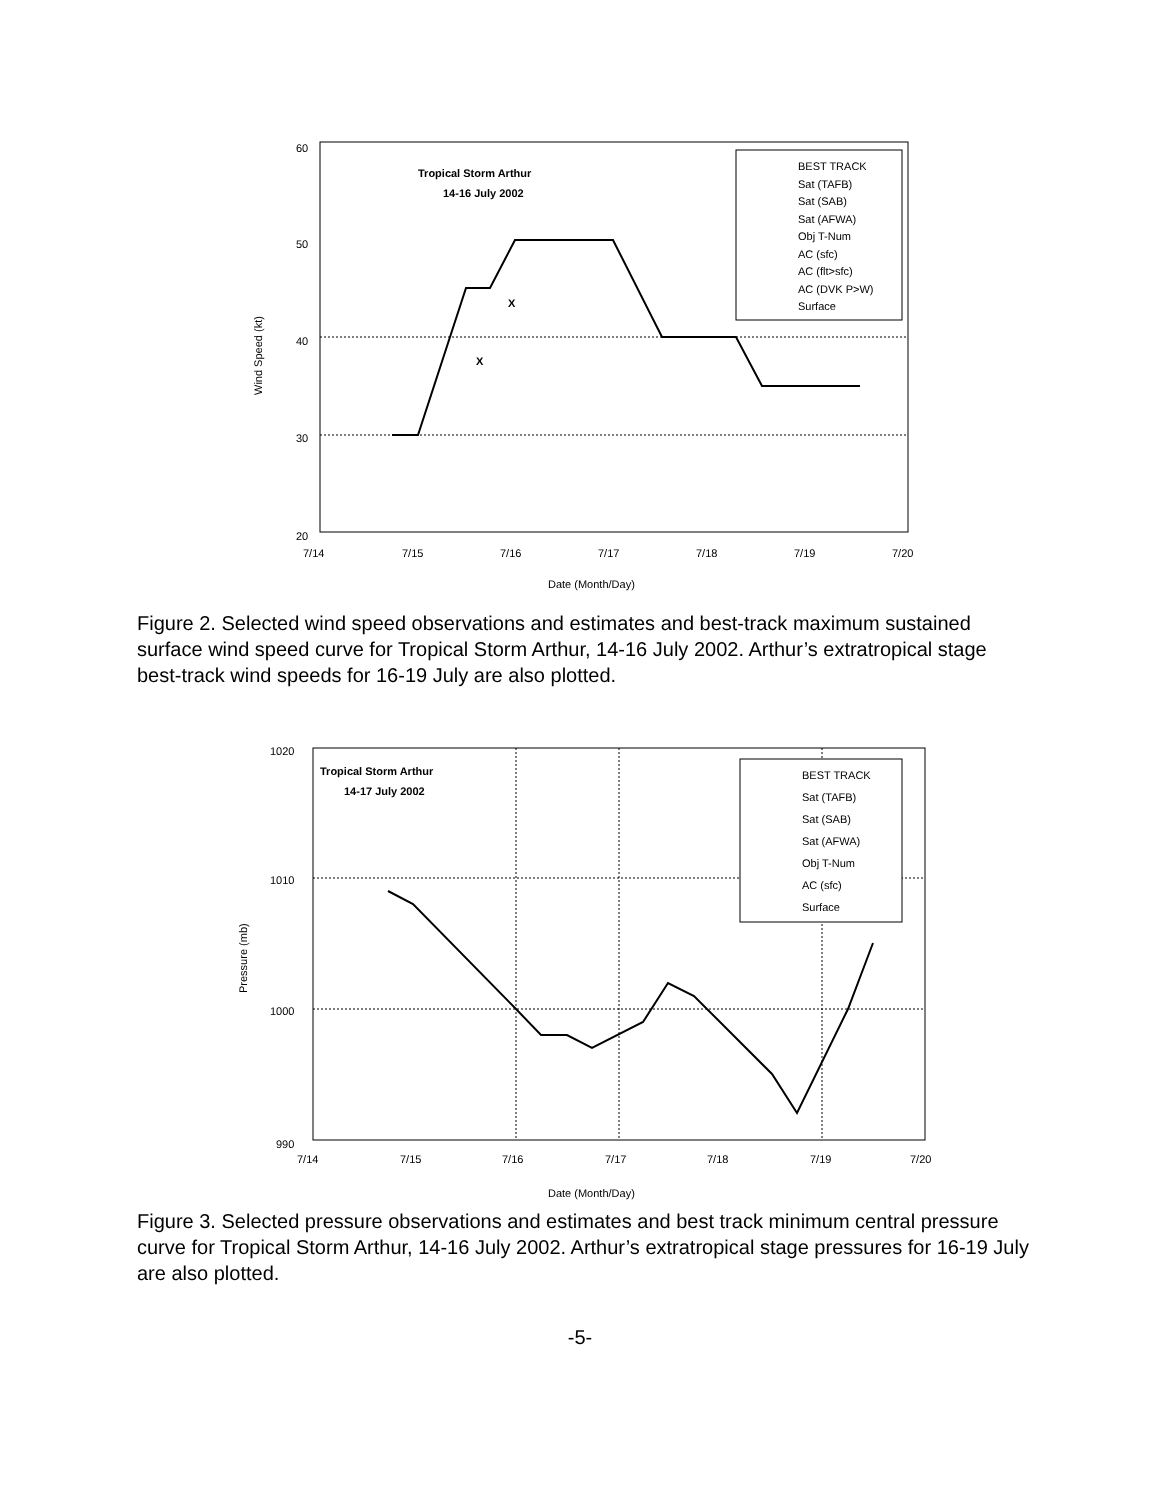60
50
40
30
20
7/14
7/15
7/16
7/17
7/18
7/19
7/20
Date (Month/Day)
Wind Speed (kt)
Tropical Storm Arthur
14-16 July 2002
BEST TRACK
Sat (TAFB)
Sat (SAB)
Sat (AFWA)
Obj T-Num
AC (sfc)
AC (flt>sfc)
AC (DVK P>W)
Surface
X
X
Figure 2. Selected wind speed observations and estimates and best-track maximum sustained surface wind speed curve for Tropical Storm Arthur, 14-16 July 2002. Arthur’s extratropical stage best-track wind speeds for 16-19 July are also plotted.
1020
1010
1000
990
7/14
7/15
7/16
7/17
7/18
7/19
7/20
Date (Month/Day)
Pressure (mb)
Tropical Storm Arthur
14-17 July 2002
BEST TRACK
Sat (TAFB)
Sat (SAB)
Sat (AFWA)
Obj T-Num
AC (sfc)
Surface
Figure 3. Selected pressure observations and estimates and best track minimum central pressure curve for Tropical Storm Arthur, 14-16 July 2002. Arthur’s extratropical stage pressures for 16-19 July are also plotted.
-5-